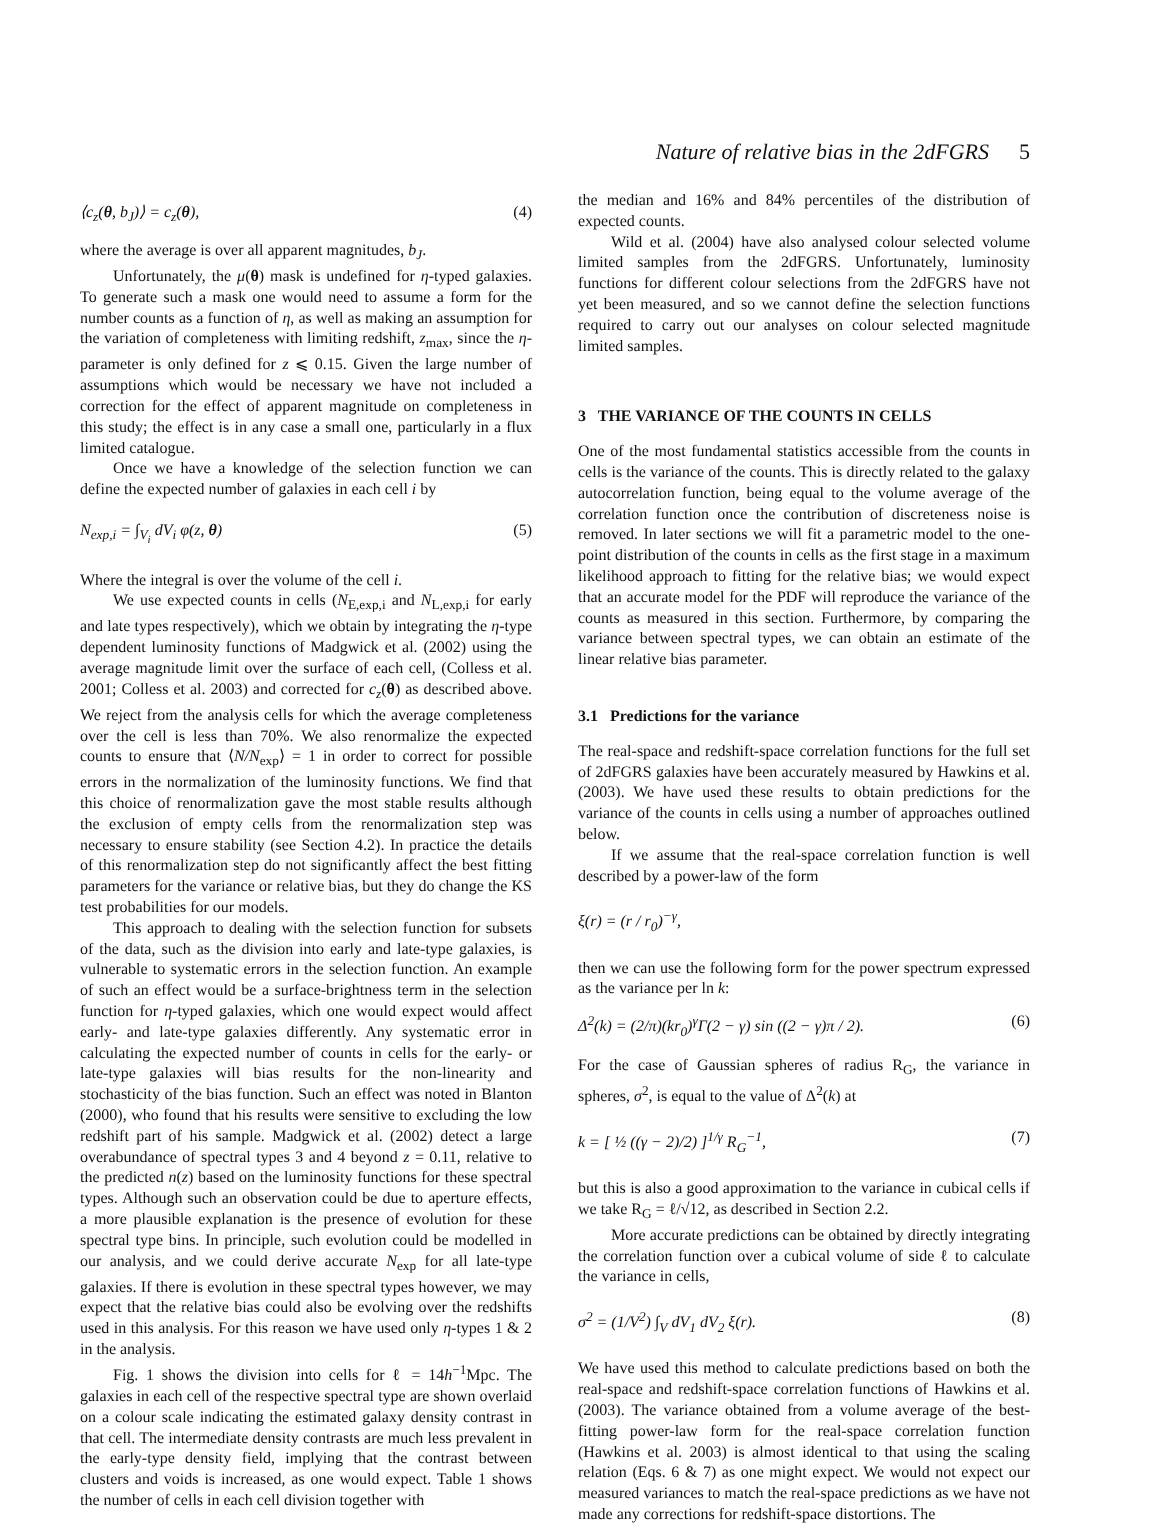Nature of relative bias in the 2dFGRS 5
⟨c<sub>z</sub>(θ, b<sub>J</sub>)⟩ = c<sub>z</sub>(θ), (4)
where the average is over all apparent magnitudes, b<sub>J</sub>.
Unfortunately, the μ(θ) mask is undefined for η-typed galaxies. To generate such a mask one would need to assume a form for the number counts as a function of η, as well as making an assumption for the variation of completeness with limiting redshift, z<sub>max</sub>, since the η-parameter is only defined for z ⩽ 0.15. Given the large number of assumptions which would be necessary we have not included a correction for the effect of apparent magnitude on completeness in this study; the effect is in any case a small one, particularly in a flux limited catalogue.
Once we have a knowledge of the selection function we can define the expected number of galaxies in each cell i by
N<sub>exp,i</sub> = ∫<sub>V<sub>i</sub></sub> dV<sub>i</sub> φ(z, θ) (5)
Where the integral is over the volume of the cell i.
We use expected counts in cells (N<sub>E,exp,i</sub> and N<sub>L,exp,i</sub> for early and late types respectively), which we obtain by integrating the η-type dependent luminosity functions of Madgwick et al. (2002) using the average magnitude limit over the surface of each cell, (Colless et al. 2001; Colless et al. 2003) and corrected for c<sub>z</sub>(θ) as described above. We reject from the analysis cells for which the average completeness over the cell is less than 70%. We also renormalize the expected counts to ensure that ⟨N/N<sub>exp</sub>⟩ = 1 in order to correct for possible errors in the normalization of the luminosity functions. We find that this choice of renormalization gave the most stable results although the exclusion of empty cells from the renormalization step was necessary to ensure stability (see Section 4.2). In practice the details of this renormalization step do not significantly affect the best fitting parameters for the variance or relative bias, but they do change the KS test probabilities for our models.
This approach to dealing with the selection function for subsets of the data, such as the division into early and late-type galaxies, is vulnerable to systematic errors in the selection function. An example of such an effect would be a surface-brightness term in the selection function for η-typed galaxies, which one would expect would affect early- and late-type galaxies differently. Any systematic error in calculating the expected number of counts in cells for the early- or late-type galaxies will bias results for the non-linearity and stochasticity of the bias function. Such an effect was noted in Blanton (2000), who found that his results were sensitive to excluding the low redshift part of his sample. Madgwick et al. (2002) detect a large overabundance of spectral types 3 and 4 beyond z = 0.11, relative to the predicted n(z) based on the luminosity functions for these spectral types. Although such an observation could be due to aperture effects, a more plausible explanation is the presence of evolution for these spectral type bins. In principle, such evolution could be modelled in our analysis, and we could derive accurate N<sub>exp</sub> for all late-type galaxies. If there is evolution in these spectral types however, we may expect that the relative bias could also be evolving over the redshifts used in this analysis. For this reason we have used only η-types 1 & 2 in the analysis.
Fig. 1 shows the division into cells for ℓ = 14h<sup>−1</sup>Mpc. The galaxies in each cell of the respective spectral type are shown overlaid on a colour scale indicating the estimated galaxy density contrast in that cell. The intermediate density contrasts are much less prevalent in the early-type density field, implying that the contrast between clusters and voids is increased, as one would expect. Table 1 shows the number of cells in each cell division together with
the median and 16% and 84% percentiles of the distribution of expected counts.
Wild et al. (2004) have also analysed colour selected volume limited samples from the 2dFGRS. Unfortunately, luminosity functions for different colour selections from the 2dFGRS have not yet been measured, and so we cannot define the selection functions required to carry out our analyses on colour selected magnitude limited samples.
3 THE VARIANCE OF THE COUNTS IN CELLS
One of the most fundamental statistics accessible from the counts in cells is the variance of the counts. This is directly related to the galaxy autocorrelation function, being equal to the volume average of the correlation function once the contribution of discreteness noise is removed. In later sections we will fit a parametric model to the one-point distribution of the counts in cells as the first stage in a maximum likelihood approach to fitting for the relative bias; we would expect that an accurate model for the PDF will reproduce the variance of the counts as measured in this section. Furthermore, by comparing the variance between spectral types, we can obtain an estimate of the linear relative bias parameter.
3.1 Predictions for the variance
The real-space and redshift-space correlation functions for the full set of 2dFGRS galaxies have been accurately measured by Hawkins et al. (2003). We have used these results to obtain predictions for the variance of the counts in cells using a number of approaches outlined below.
If we assume that the real-space correlation function is well described by a power-law of the form
ξ(r) = (r / r<sub>0</sub>)<sup>−γ</sup>,
then we can use the following form for the power spectrum expressed as the variance per ln k:
Δ<sup>2</sup>(k) = (2/π)(kr<sub>0</sub>)<sup>γ</sup>Γ(2 − γ) sin ((2 − γ)π / 2). (6)
For the case of Gaussian spheres of radius R<sub>G</sub>, the variance in spheres, σ<sup>2</sup>, is equal to the value of Δ<sup>2</sup>(k) at
k = [ ½ ((γ − 2)/2) ]<sup>1/γ</sup> R<sub>G</sub><sup>−1</sup>, (7)
but this is also a good approximation to the variance in cubical cells if we take R<sub>G</sub> = ℓ/√12, as described in Section 2.2.
More accurate predictions can be obtained by directly integrating the correlation function over a cubical volume of side ℓ to calculate the variance in cells,
σ<sup>2</sup> = (1/V<sup>2</sup>) ∫<sub>V</sub> dV<sub>1</sub> dV<sub>2</sub> ξ(r). (8)
We have used this method to calculate predictions based on both the real-space and redshift-space correlation functions of Hawkins et al. (2003). The variance obtained from a volume average of the best-fitting power-law form for the real-space correlation function (Hawkins et al. 2003) is almost identical to that using the scaling relation (Eqs. 6 & 7) as one might expect. We would not expect our measured variances to match the real-space predictions as we have not made any corrections for redshift-space distortions. The